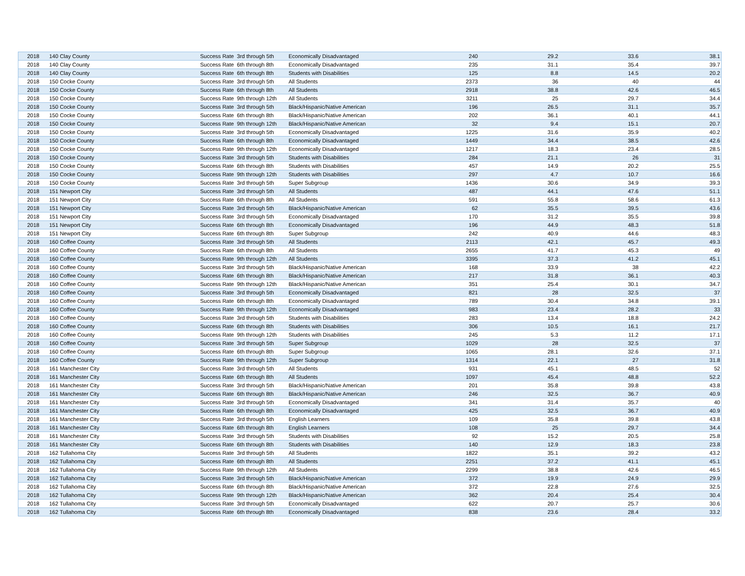| 2018 | 140 Clay County | Success Rate | 3rd through 5th | Economically Disadvantaged | 240 | 29.2 | 33.6 | 38.1 |
| 2018 | 140 Clay County | Success Rate | 6th through 8th | Economically Disadvantaged | 235 | 31.1 | 35.4 | 39.7 |
| 2018 | 140 Clay County | Success Rate | 6th through 8th | Students with Disabilities | 125 | 8.8 | 14.5 | 20.2 |
| 2018 | 150 Cocke County | Success Rate | 3rd through 5th | All Students | 2373 | 36 | 40 | 44 |
| 2018 | 150 Cocke County | Success Rate | 6th through 8th | All Students | 2918 | 38.8 | 42.6 | 46.5 |
| 2018 | 150 Cocke County | Success Rate | 9th through 12th | All Students | 3211 | 25 | 29.7 | 34.4 |
| 2018 | 150 Cocke County | Success Rate | 3rd through 5th | Black/Hispanic/Native American | 196 | 26.5 | 31.1 | 35.7 |
| 2018 | 150 Cocke County | Success Rate | 6th through 8th | Black/Hispanic/Native American | 202 | 36.1 | 40.1 | 44.1 |
| 2018 | 150 Cocke County | Success Rate | 9th through 12th | Black/Hispanic/Native American | 32 | 9.4 | 15.1 | 20.7 |
| 2018 | 150 Cocke County | Success Rate | 3rd through 5th | Economically Disadvantaged | 1225 | 31.6 | 35.9 | 40.2 |
| 2018 | 150 Cocke County | Success Rate | 6th through 8th | Economically Disadvantaged | 1449 | 34.4 | 38.5 | 42.6 |
| 2018 | 150 Cocke County | Success Rate | 9th through 12th | Economically Disadvantaged | 1217 | 18.3 | 23.4 | 28.5 |
| 2018 | 150 Cocke County | Success Rate | 3rd through 5th | Students with Disabilities | 284 | 21.1 | 26 | 31 |
| 2018 | 150 Cocke County | Success Rate | 6th through 8th | Students with Disabilities | 457 | 14.9 | 20.2 | 25.5 |
| 2018 | 150 Cocke County | Success Rate | 9th through 12th | Students with Disabilities | 297 | 4.7 | 10.7 | 16.6 |
| 2018 | 150 Cocke County | Success Rate | 3rd through 5th | Super Subgroup | 1436 | 30.6 | 34.9 | 39.3 |
| 2018 | 151 Newport City | Success Rate | 3rd through 5th | All Students | 487 | 44.1 | 47.6 | 51.1 |
| 2018 | 151 Newport City | Success Rate | 6th through 8th | All Students | 591 | 55.8 | 58.6 | 61.3 |
| 2018 | 151 Newport City | Success Rate | 3rd through 5th | Black/Hispanic/Native American | 62 | 35.5 | 39.5 | 43.6 |
| 2018 | 151 Newport City | Success Rate | 3rd through 5th | Economically Disadvantaged | 170 | 31.2 | 35.5 | 39.8 |
| 2018 | 151 Newport City | Success Rate | 6th through 8th | Economically Disadvantaged | 196 | 44.9 | 48.3 | 51.8 |
| 2018 | 151 Newport City | Success Rate | 6th through 8th | Super Subgroup | 242 | 40.9 | 44.6 | 48.3 |
| 2018 | 160 Coffee County | Success Rate | 3rd through 5th | All Students | 2113 | 42.1 | 45.7 | 49.3 |
| 2018 | 160 Coffee County | Success Rate | 6th through 8th | All Students | 2655 | 41.7 | 45.3 | 49 |
| 2018 | 160 Coffee County | Success Rate | 9th through 12th | All Students | 3395 | 37.3 | 41.2 | 45.1 |
| 2018 | 160 Coffee County | Success Rate | 3rd through 5th | Black/Hispanic/Native American | 168 | 33.9 | 38 | 42.2 |
| 2018 | 160 Coffee County | Success Rate | 6th through 8th | Black/Hispanic/Native American | 217 | 31.8 | 36.1 | 40.3 |
| 2018 | 160 Coffee County | Success Rate | 9th through 12th | Black/Hispanic/Native American | 351 | 25.4 | 30.1 | 34.7 |
| 2018 | 160 Coffee County | Success Rate | 3rd through 5th | Economically Disadvantaged | 821 | 28 | 32.5 | 37 |
| 2018 | 160 Coffee County | Success Rate | 6th through 8th | Economically Disadvantaged | 789 | 30.4 | 34.8 | 39.1 |
| 2018 | 160 Coffee County | Success Rate | 9th through 12th | Economically Disadvantaged | 983 | 23.4 | 28.2 | 33 |
| 2018 | 160 Coffee County | Success Rate | 3rd through 5th | Students with Disabilities | 283 | 13.4 | 18.8 | 24.2 |
| 2018 | 160 Coffee County | Success Rate | 6th through 8th | Students with Disabilities | 306 | 10.5 | 16.1 | 21.7 |
| 2018 | 160 Coffee County | Success Rate | 9th through 12th | Students with Disabilities | 245 | 5.3 | 11.2 | 17.1 |
| 2018 | 160 Coffee County | Success Rate | 3rd through 5th | Super Subgroup | 1029 | 28 | 32.5 | 37 |
| 2018 | 160 Coffee County | Success Rate | 6th through 8th | Super Subgroup | 1065 | 28.1 | 32.6 | 37.1 |
| 2018 | 160 Coffee County | Success Rate | 9th through 12th | Super Subgroup | 1314 | 22.1 | 27 | 31.8 |
| 2018 | 161 Manchester City | Success Rate | 3rd through 5th | All Students | 931 | 45.1 | 48.5 | 52 |
| 2018 | 161 Manchester City | Success Rate | 6th through 8th | All Students | 1097 | 45.4 | 48.8 | 52.2 |
| 2018 | 161 Manchester City | Success Rate | 3rd through 5th | Black/Hispanic/Native American | 201 | 35.8 | 39.8 | 43.8 |
| 2018 | 161 Manchester City | Success Rate | 6th through 8th | Black/Hispanic/Native American | 246 | 32.5 | 36.7 | 40.9 |
| 2018 | 161 Manchester City | Success Rate | 3rd through 5th | Economically Disadvantaged | 341 | 31.4 | 35.7 | 40 |
| 2018 | 161 Manchester City | Success Rate | 6th through 8th | Economically Disadvantaged | 425 | 32.5 | 36.7 | 40.9 |
| 2018 | 161 Manchester City | Success Rate | 3rd through 5th | English Learners | 109 | 35.8 | 39.8 | 43.8 |
| 2018 | 161 Manchester City | Success Rate | 6th through 8th | English Learners | 108 | 25 | 29.7 | 34.4 |
| 2018 | 161 Manchester City | Success Rate | 3rd through 5th | Students with Disabilities | 92 | 15.2 | 20.5 | 25.8 |
| 2018 | 161 Manchester City | Success Rate | 6th through 8th | Students with Disabilities | 140 | 12.9 | 18.3 | 23.8 |
| 2018 | 162 Tullahoma City | Success Rate | 3rd through 5th | All Students | 1822 | 35.1 | 39.2 | 43.2 |
| 2018 | 162 Tullahoma City | Success Rate | 6th through 8th | All Students | 2251 | 37.2 | 41.1 | 45.1 |
| 2018 | 162 Tullahoma City | Success Rate | 9th through 12th | All Students | 2299 | 38.8 | 42.6 | 46.5 |
| 2018 | 162 Tullahoma City | Success Rate | 3rd through 5th | Black/Hispanic/Native American | 372 | 19.9 | 24.9 | 29.9 |
| 2018 | 162 Tullahoma City | Success Rate | 6th through 8th | Black/Hispanic/Native American | 372 | 22.8 | 27.6 | 32.5 |
| 2018 | 162 Tullahoma City | Success Rate | 9th through 12th | Black/Hispanic/Native American | 362 | 20.4 | 25.4 | 30.4 |
| 2018 | 162 Tullahoma City | Success Rate | 3rd through 5th | Economically Disadvantaged | 622 | 20.7 | 25.7 | 30.6 |
| 2018 | 162 Tullahoma City | Success Rate | 6th through 8th | Economically Disadvantaged | 838 | 23.6 | 28.4 | 33.2 |